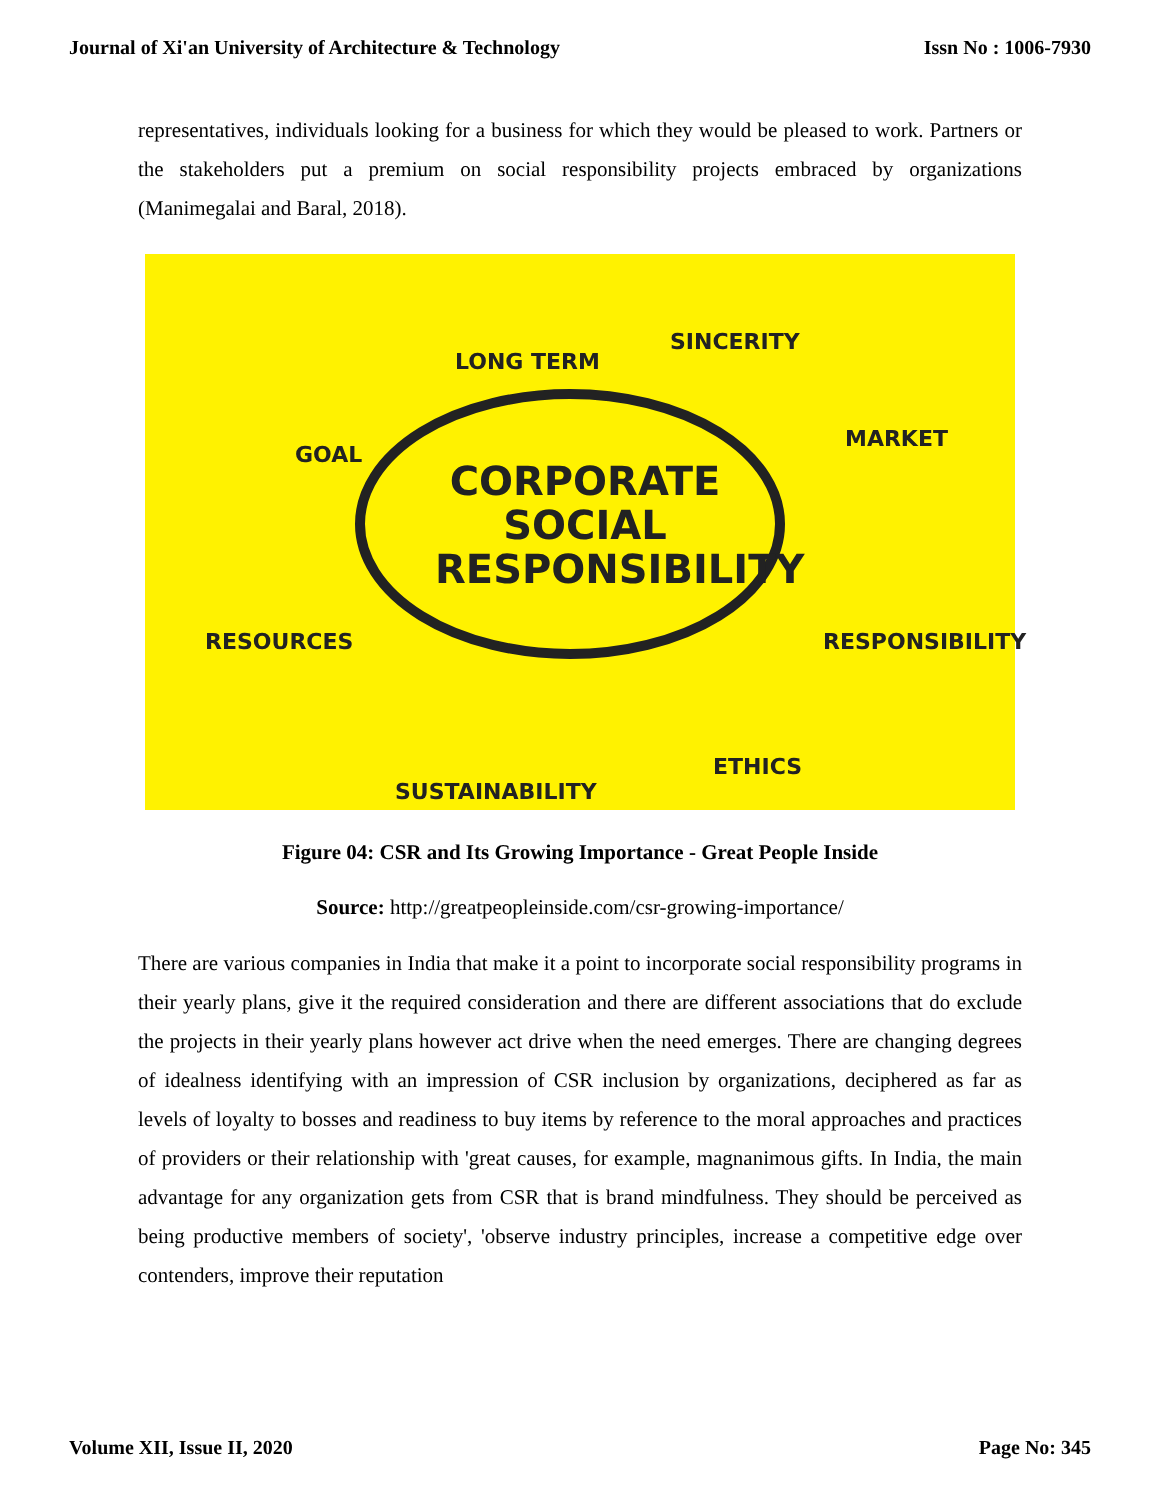Journal of Xi'an University of Architecture & Technology Issn No : 1006-7930
representatives, individuals looking for a business for which they would be pleased to work. Partners or the stakeholders put a premium on social responsibility projects embraced by organizations (Manimegalai and Baral, 2018).
CORPORATE
SOCIAL
RESPONSIBILITY
LONG TERM
SINCERITY
GOAL
MARKET
RESOURCES RESPONSIBILITY
SUSTAINABILITY
ETHICS
Figure 04: CSR and Its Growing Importance - Great People Inside
Source: http://greatpeopleinside.com/csr-growing-importance/
There are various companies in India that make it a point to incorporate social responsibility programs in their yearly plans, give it the required consideration and there are different associations that do exclude the projects in their yearly plans however act drive when the need emerges. There are changing degrees of idealness identifying with an impression of CSR inclusion by organizations, deciphered as far as levels of loyalty to bosses and readiness to buy items by reference to the moral approaches and practices of providers or their relationship with 'great causes, for example, magnanimous gifts. In India, the main advantage for any organization gets from CSR that is brand mindfulness. They should be perceived as being productive members of society', 'observe industry principles, increase a competitive edge over contenders, improve their reputation
Volume XII, Issue II, 2020 Page No: 345